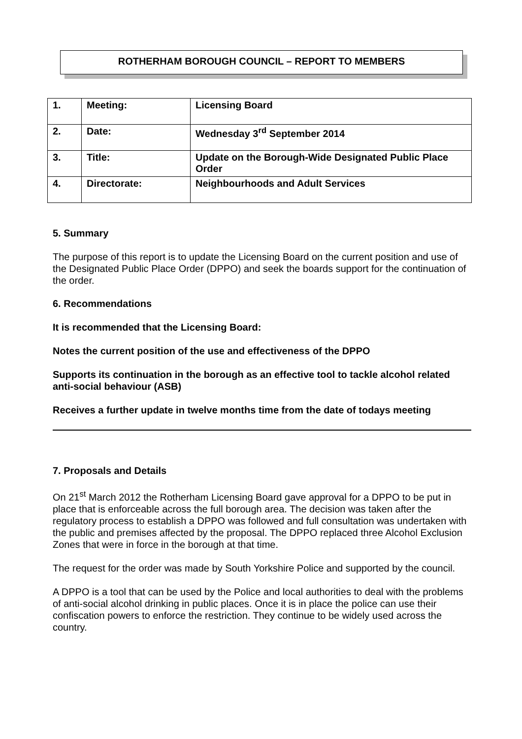ROTHERHAM BOROUGH COUNCIL – REPORT TO MEMBERS
| 1. | Meeting: | Licensing Board |
| 2. | Date: | Wednesday 3<sup>rd</sup> September 2014 |
| 3. | Title: | Update on the Borough-Wide Designated Public Place Order |
| 4. | Directorate: | Neighbourhoods and Adult Services |
5. Summary
The purpose of this report is to update the Licensing Board on the current position and use of the Designated Public Place Order (DPPO) and seek the boards support for the continuation of the order.
6. Recommendations
It is recommended that the Licensing Board:
Notes the current position of the use and effectiveness of the DPPO
Supports its continuation in the borough as an effective tool to tackle alcohol related anti-social behaviour (ASB)
Receives a further update in twelve months time from the date of todays meeting
7. Proposals and Details
On 21<sup>st</sup> March 2012 the Rotherham Licensing Board gave approval for a DPPO to be put in place that is enforceable across the full borough area. The decision was taken after the regulatory process to establish a DPPO was followed and full consultation was undertaken with the public and premises affected by the proposal. The DPPO replaced three Alcohol Exclusion Zones that were in force in the borough at that time.
The request for the order was made by South Yorkshire Police and supported by the council.
A DPPO is a tool that can be used by the Police and local authorities to deal with the problems of anti-social alcohol drinking in public places. Once it is in place the police can use their confiscation powers to enforce the restriction. They continue to be widely used across the country.